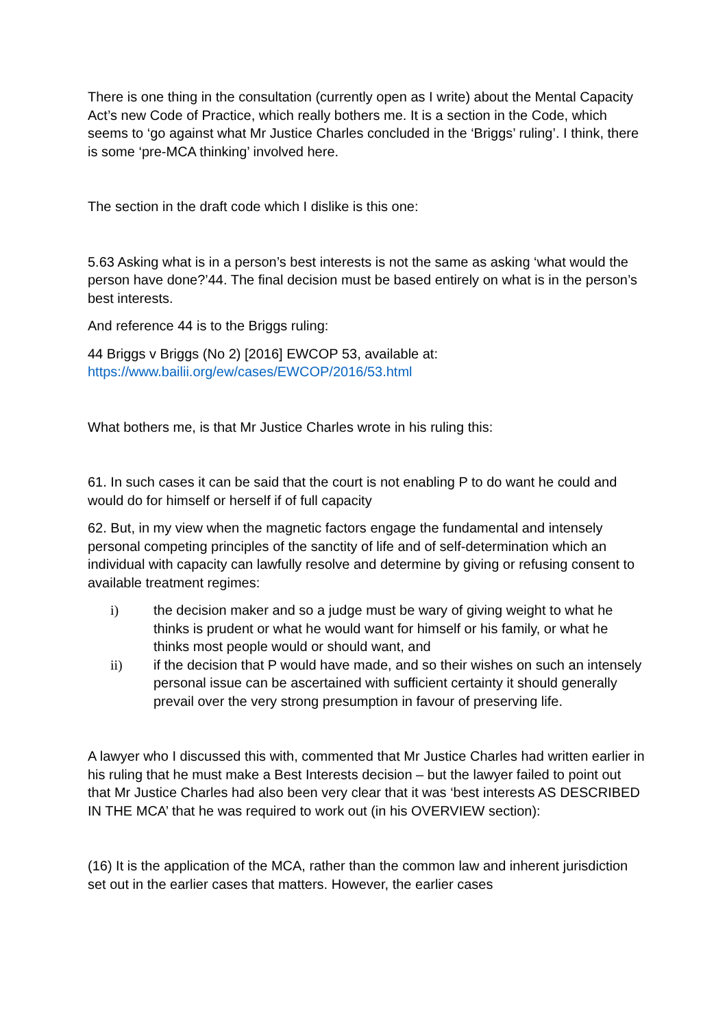There is one thing in the consultation (currently open as I write) about the Mental Capacity Act’s new Code of Practice, which really bothers me. It is a section in the Code, which seems to ‘go against what Mr Justice Charles concluded in the ‘Briggs’ ruling’. I think, there is some ‘pre-MCA thinking’ involved here.
The section in the draft code which I dislike is this one:
5.63 Asking what is in a person’s best interests is not the same as asking ‘what would the person have done?’44. The final decision must be based entirely on what is in the person’s best interests.
And reference 44 is to the Briggs ruling:
44 Briggs v Briggs (No 2) [2016] EWCOP 53, available at: https://www.bailii.org/ew/cases/EWCOP/2016/53.html
What bothers me, is that Mr Justice Charles wrote in his ruling this:
61. In such cases it can be said that the court is not enabling P to do want he could and would do for himself or herself if of full capacity
62. But, in my view when the magnetic factors engage the fundamental and intensely personal competing principles of the sanctity of life and of self-determination which an individual with capacity can lawfully resolve and determine by giving or refusing consent to available treatment regimes:
i) the decision maker and so a judge must be wary of giving weight to what he thinks is prudent or what he would want for himself or his family, or what he thinks most people would or should want, and
ii) if the decision that P would have made, and so their wishes on such an intensely personal issue can be ascertained with sufficient certainty it should generally prevail over the very strong presumption in favour of preserving life.
A lawyer who I discussed this with, commented that Mr Justice Charles had written earlier in his ruling that he must make a Best Interests decision – but the lawyer failed to point out that Mr Justice Charles had also been very clear that it was ‘best interests AS DESCRIBED IN THE MCA’ that he was required to work out (in his OVERVIEW section):
(16) It is the application of the MCA, rather than the common law and inherent jurisdiction set out in the earlier cases that matters. However, the earlier cases